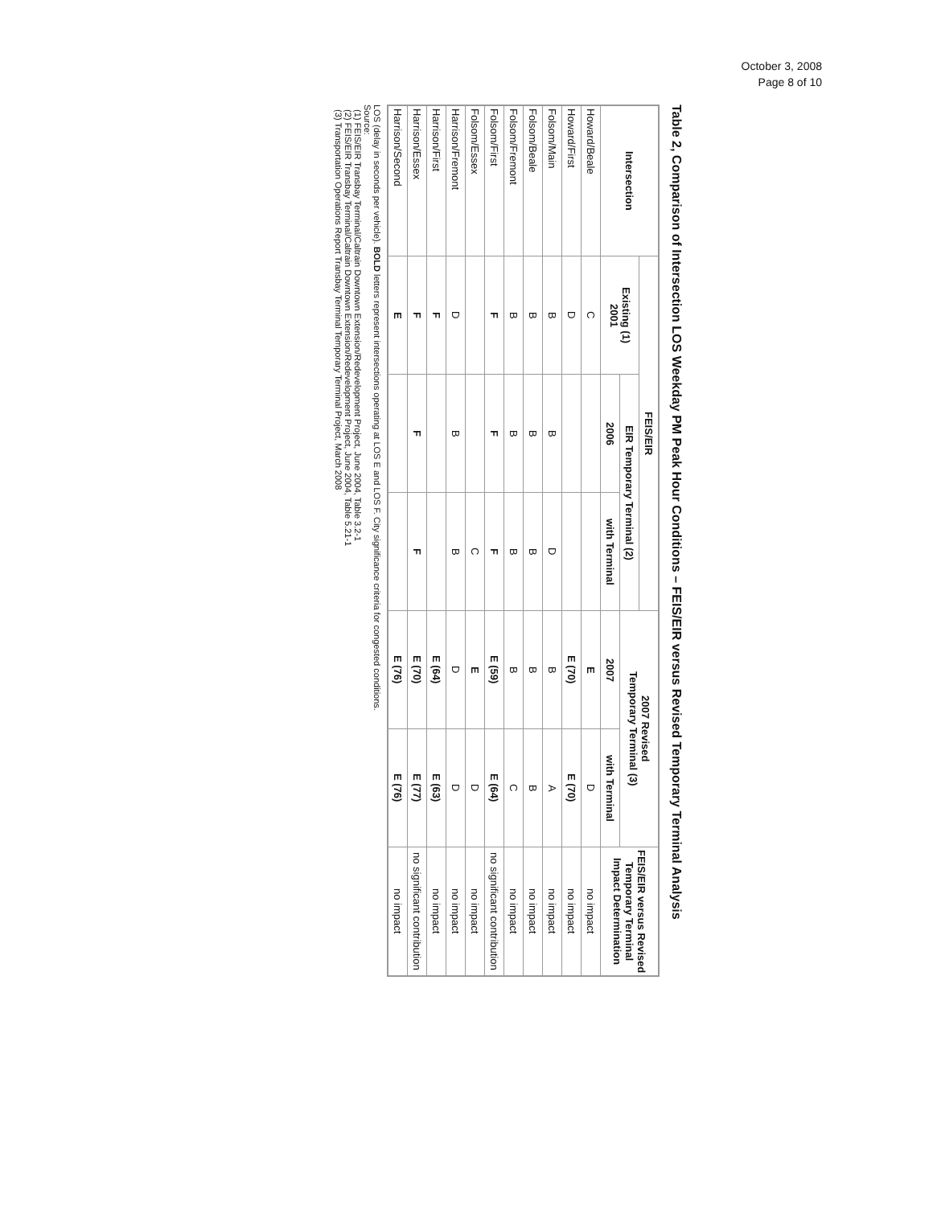October 3, 2008
Page 8 of 10
Table 2, Comparison of Intersection LOS Weekday PM Peak Hour Conditions – FEIS/EIR versus Revised Temporary Terminal Analysis
| Intersection | FEIS/EIR | | | 2007 Revised Temporary Terminal (3) | | FEIS/EIR versus Revised Temporary Terminal Impact Determination |
| --- | --- | --- | --- | --- | --- | --- |
| | Existing (1) 2001 | EIR Temporary Terminal (2) | | | | |
| | | 2006 | with Terminal | 2007 | with Terminal | |
| Howard/Beale | C | | | E | D | no impact |
| Howard/First | D | | | E (70) | E (70) | no impact |
| Folsom/Main | B | B | D | B | A | no impact |
| Folsom/Beale | B | B | B | B | B | no impact |
| Folsom/Fremont | B | B | B | B | C | no impact |
| Folsom/First | F | F | F | E (59) | E (64) | no significant contribution |
| Folsom/Essex | | | C | E | D | no impact |
| Harrison/Fremont | D | B | B | D | D | no impact |
| Harrison/First | F | | | E (64) | E (63) | no impact |
| Harrison/Essex | F | F | F | E (70) | E (77) | no significant contribution |
| Harrison/Second | E | | | E (76) | E (76) | no impact |
LOS (delay in seconds per vehicle). BOLD letters represent intersections operating at LOS E and LOS F. City significance criteria for congested conditions.
Source:
(1) FEIS/EIR Transbay Terminal/Caltrain Downtown Extension/Redevelopment Project, June 2004, Table 3.2-1
(2) FEIS/EIR Transbay Terminal/Caltrain Downtown Extension/Redevelopment Project, June 2004, Table 5.21-1
(3) Transportation Operations Report Transbay Terminal Temporary Terminal Project, March 2008